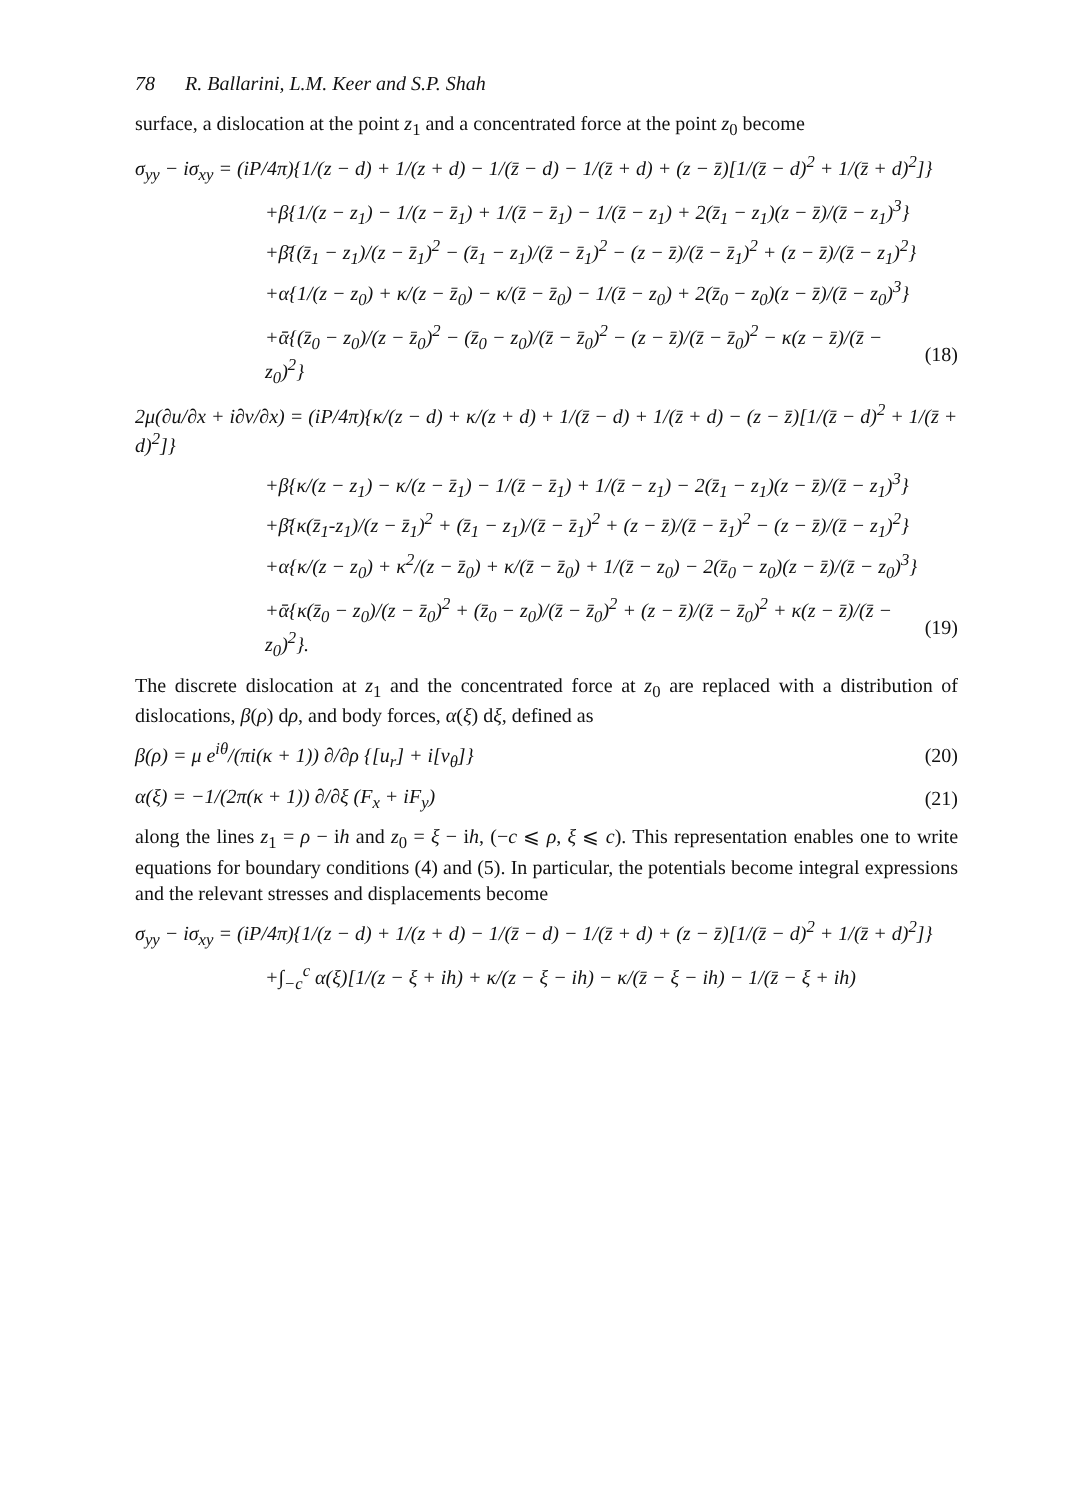78 R. Ballarini, L.M. Keer and S.P. Shah
surface, a dislocation at the point z<sub>1</sub> and a concentrated force at the point z<sub>0</sub> become
σ<sub>yy</sub> − iσ<sub>xy</sub> = (iP/4π){1/(z − d) + 1/(z + d) − 1/(z̄ − d) − 1/(z̄ + d) + (z − z̄)[1/(z̄ − d)<sup>2</sup> + 1/(z̄ + d)<sup>2</sup>]}
+β{1/(z − z<sub>1</sub>) − 1/(z − z̄<sub>1</sub>) + 1/(z̄ − z̄<sub>1</sub>) − 1/(z̄ − z<sub>1</sub>) + 2(z̄<sub>1</sub> − z<sub>1</sub>)(z − z̄)/(z̄ − z<sub>1</sub>)<sup>3</sup>}
+β̄{(z̄<sub>1</sub> − z<sub>1</sub>)/(z − z̄<sub>1</sub>)<sup>2</sup> − (z̄<sub>1</sub> − z<sub>1</sub>)/(z̄ − z̄<sub>1</sub>)<sup>2</sup> − (z − z̄)/(z̄ − z̄<sub>1</sub>)<sup>2</sup> + (z − z̄)/(z̄ − z<sub>1</sub>)<sup>2</sup>}
+α{1/(z − z<sub>0</sub>) + κ/(z − z̄<sub>0</sub>) − κ/(z̄ − z̄<sub>0</sub>) − 1/(z̄ − z<sub>0</sub>) + 2(z̄<sub>0</sub> − z<sub>0</sub>)(z − z̄)/(z̄ − z<sub>0</sub>)<sup>3</sup>}
+ᾱ{(z̄<sub>0</sub> − z<sub>0</sub>)/(z − z̄<sub>0</sub>)<sup>2</sup> − (z̄<sub>0</sub> − z<sub>0</sub>)/(z̄ − z̄<sub>0</sub>)<sup>2</sup> − (z − z̄)/(z̄ − z̄<sub>0</sub>)<sup>2</sup> − κ(z − z̄)/(z̄ − z<sub>0</sub>)<sup>2</sup>} (18)
2μ(∂u/∂x + i∂v/∂x) = (iP/4π){κ/(z − d) + κ/(z + d) + 1/(z̄ − d) + 1/(z̄ + d) − (z − z̄)[1/(z̄ − d)<sup>2</sup> + 1/(z̄ + d)<sup>2</sup>]}
+β{κ/(z − z<sub>1</sub>) − κ/(z − z̄<sub>1</sub>) − 1/(z̄ − z̄<sub>1</sub>) + 1/(z̄ − z<sub>1</sub>) − 2(z̄<sub>1</sub> − z<sub>1</sub>)(z − z̄)/(z̄ − z<sub>1</sub>)<sup>3</sup>}
+β̄{κ(z̄<sub>1</sub>-z<sub>1</sub>)/(z − z̄<sub>1</sub>)<sup>2</sup> + (z̄<sub>1</sub> − z<sub>1</sub>)/(z̄ − z̄<sub>1</sub>)<sup>2</sup> + (z − z̄)/(z̄ − z̄<sub>1</sub>)<sup>2</sup> − (z − z̄)/(z̄ − z<sub>1</sub>)<sup>2</sup>}
+α{κ/(z − z<sub>0</sub>) + κ<sup>2</sup>/(z − z̄<sub>0</sub>) + κ/(z̄ − z̄<sub>0</sub>) + 1/(z̄ − z<sub>0</sub>) − 2(z̄<sub>0</sub> − z<sub>0</sub>)(z − z̄)/(z̄ − z<sub>0</sub>)<sup>3</sup>}
+ᾱ{κ(z̄<sub>0</sub> − z<sub>0</sub>)/(z − z̄<sub>0</sub>)<sup>2</sup> + (z̄<sub>0</sub> − z<sub>0</sub>)/(z̄ − z̄<sub>0</sub>)<sup>2</sup> + (z − z̄)/(z̄ − z̄<sub>0</sub>)<sup>2</sup> + κ(z − z̄)/(z̄ − z<sub>0</sub>)<sup>2</sup>}. (19)
The discrete dislocation at z<sub>1</sub> and the concentrated force at z<sub>0</sub> are replaced with a distribution of dislocations, β(ρ) dρ, and body forces, α(ξ) dξ, defined as
β(ρ) = μ e<sup>iθ</sup>/(πi(κ + 1)) ∂/∂ρ {[u<sub>r</sub>] + i[v<sub>θ</sub>]} (20)
α(ξ) = −1/(2π(κ + 1)) ∂/∂ξ (F<sub>x</sub> + iF<sub>y</sub>) (21)
along the lines z<sub>1</sub> = ρ − ih and z<sub>0</sub> = ξ − ih, (−c ⩽ ρ, ξ ⩽ c). This representation enables one to write equations for boundary conditions (4) and (5). In particular, the potentials become integral expressions and the relevant stresses and displacements become
σ<sub>yy</sub> − iσ<sub>xy</sub> = (iP/4π){1/(z − d) + 1/(z + d) − 1/(z̄ − d) − 1/(z̄ + d) + (z − z̄)[1/(z̄ − d)<sup>2</sup> + 1/(z̄ + d)<sup>2</sup>]}
+∫<sub>−c</sub><sup>c</sup> α(ξ)[1/(z − ξ + ih) + κ/(z − ξ − ih) − κ/(z̄ − ξ − ih) − 1/(z̄ − ξ + ih)